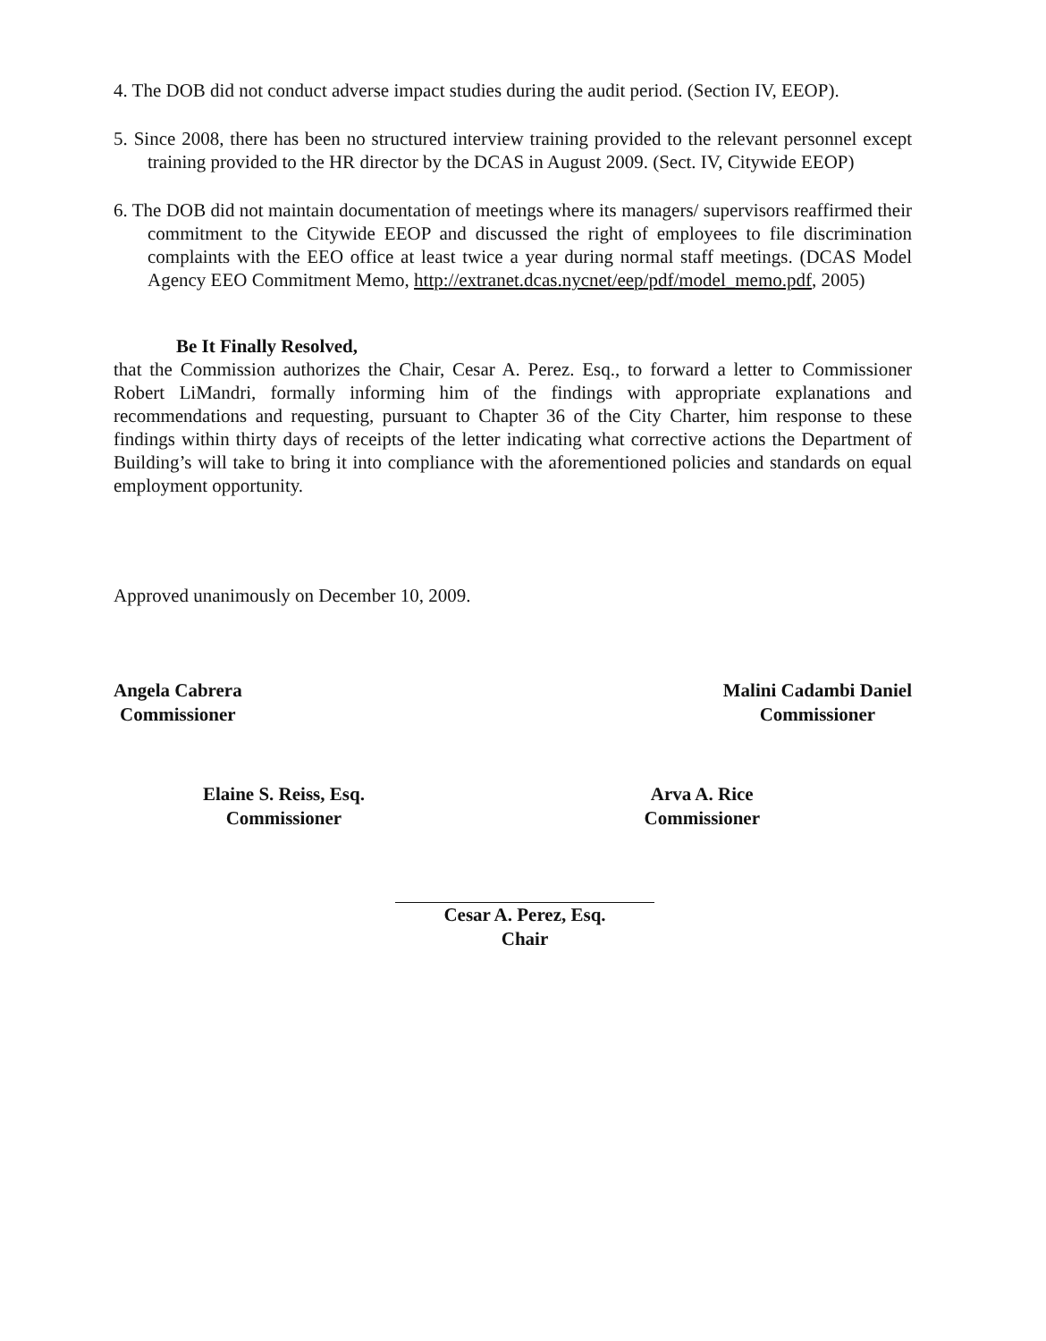4. The DOB did not conduct adverse impact studies during the audit period. (Section IV, EEOP).
5. Since 2008, there has been no structured interview training provided to the relevant personnel except training provided to the HR director by the DCAS in August 2009. (Sect. IV, Citywide EEOP)
6. The DOB did not maintain documentation of meetings where its managers/ supervisors reaffirmed their commitment to the Citywide EEOP and discussed the right of employees to file discrimination complaints with the EEO office at least twice a year during normal staff meetings. (DCAS Model Agency EEO Commitment Memo, http://extranet.dcas.nycnet/eep/pdf/model_memo.pdf, 2005)
Be It Finally Resolved,
that the Commission authorizes the Chair, Cesar A. Perez. Esq., to forward a letter to Commissioner Robert LiMandri, formally informing him of the findings with appropriate explanations and recommendations and requesting, pursuant to Chapter 36 of the City Charter, him response to these findings within thirty days of receipts of the letter indicating what corrective actions the Department of Building’s will take to bring it into compliance with the aforementioned policies and standards on equal employment opportunity.
Approved unanimously on December 10, 2009.
Angela Cabrera
Commissioner
Malini Cadambi Daniel
Commissioner
Elaine S. Reiss, Esq.
Commissioner
Arva A. Rice
Commissioner
Cesar A. Perez, Esq.
Chair